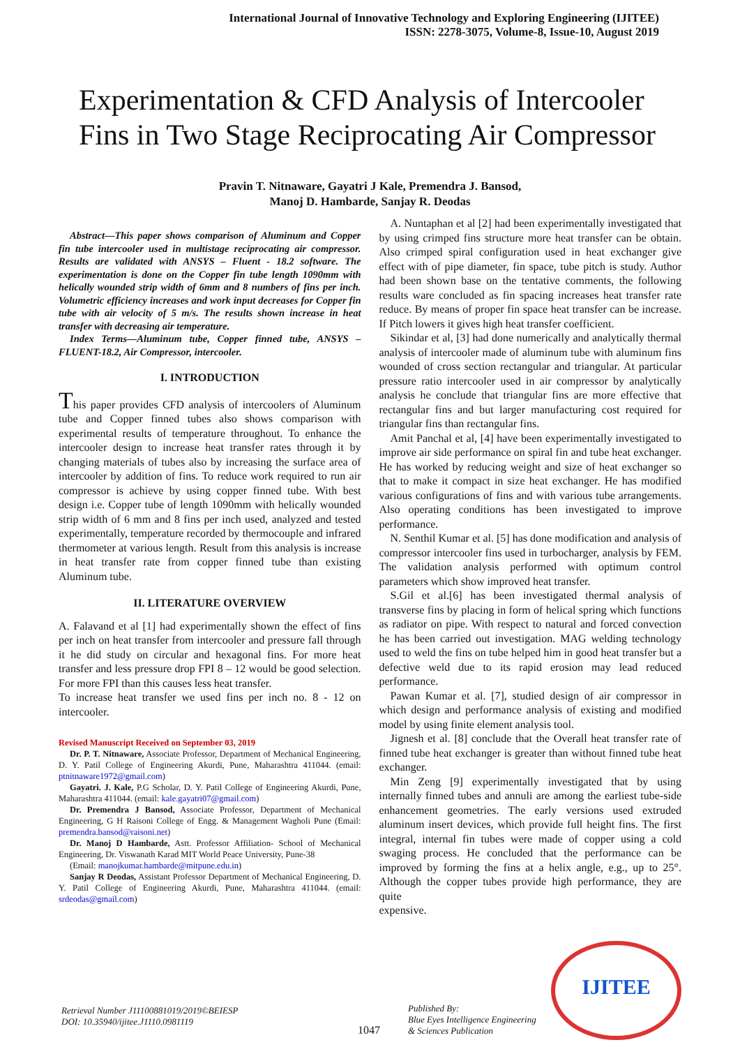International Journal of Innovative Technology and Exploring Engineering (IJITEE)
ISSN: 2278-3075, Volume-8, Issue-10, August 2019
Experimentation & CFD Analysis of Intercooler Fins in Two Stage Reciprocating Air Compressor
Pravin T. Nitnaware, Gayatri J Kale, Premendra J. Bansod,
Manoj D. Hambarde, Sanjay R. Deodas
Abstract—This paper shows comparison of Aluminum and Copper fin tube intercooler used in multistage reciprocating air compressor. Results are validated with ANSYS – Fluent - 18.2 software. The experimentation is done on the Copper fin tube length 1090mm with helically wounded strip width of 6mm and 8 numbers of fins per inch. Volumetric efficiency increases and work input decreases for Copper fin tube with air velocity of 5 m/s. The results shown increase in heat transfer with decreasing air temperature.
Index Terms—Aluminum tube, Copper finned tube, ANSYS – FLUENT-18.2, Air Compressor, intercooler.
I. INTRODUCTION
This paper provides CFD analysis of intercoolers of Aluminum tube and Copper finned tubes also shows comparison with experimental results of temperature throughout. To enhance the intercooler design to increase heat transfer rates through it by changing materials of tubes also by increasing the surface area of intercooler by addition of fins. To reduce work required to run air compressor is achieve by using copper finned tube. With best design i.e. Copper tube of length 1090mm with helically wounded strip width of 6 mm and 8 fins per inch used, analyzed and tested experimentally, temperature recorded by thermocouple and infrared thermometer at various length. Result from this analysis is increase in heat transfer rate from copper finned tube than existing Aluminum tube.
II. LITERATURE OVERVIEW
A. Falavand et al [1] had experimentally shown the effect of fins per inch on heat transfer from intercooler and pressure fall through it he did study on circular and hexagonal fins. For more heat transfer and less pressure drop FPI 8 – 12 would be good selection. For more FPI than this causes less heat transfer.
To increase heat transfer we used fins per inch no. 8 - 12 on intercooler.
Revised Manuscript Received on September 03, 2019
Dr. P. T. Nitnaware, Associate Professor, Department of Mechanical Engineering, D. Y. Patil College of Engineering Akurdi, Pune, Maharashtra 411044. (email: ptnitnaware1972@gmail.com)
Gayatri. J. Kale, P.G Scholar, D. Y. Patil College of Engineering Akurdi, Pune, Maharashtra 411044. (email: kale.gayatri07@gmail.com)
Dr. Premendra J Bansod, Associate Professor, Department of Mechanical Engineering, G H Raisoni College of Engg. & Management Wagholi Pune (Email: premendra.bansod@raisoni.net)
Dr. Manoj D Hambarde, Astt. Professor Affiliation- School of Mechanical Engineering, Dr. Viswanath Karad MIT World Peace University, Pune-38
(Email: manojkumar.hambarde@mitpune.edu.in)
Sanjay R Deodas, Assistant Professor Department of Mechanical Engineering, D. Y. Patil College of Engineering Akurdi, Pune, Maharashtra 411044. (email: srdeodas@gmail.com)
A. Nuntaphan et al [2] had been experimentally investigated that by using crimped fins structure more heat transfer can be obtain. Also crimped spiral configuration used in heat exchanger give effect with of pipe diameter, fin space, tube pitch is study. Author had been shown base on the tentative comments, the following results ware concluded as fin spacing increases heat transfer rate reduce. By means of proper fin space heat transfer can be increase. If Pitch lowers it gives high heat transfer coefficient.
Sikindar et al, [3] had done numerically and analytically thermal analysis of intercooler made of aluminum tube with aluminum fins wounded of cross section rectangular and triangular. At particular pressure ratio intercooler used in air compressor by analytically analysis he conclude that triangular fins are more effective that rectangular fins and but larger manufacturing cost required for triangular fins than rectangular fins.
Amit Panchal et al, [4] have been experimentally investigated to improve air side performance on spiral fin and tube heat exchanger. He has worked by reducing weight and size of heat exchanger so that to make it compact in size heat exchanger. He has modified various configurations of fins and with various tube arrangements. Also operating conditions has been investigated to improve performance.
N. Senthil Kumar et al. [5] has done modification and analysis of compressor intercooler fins used in turbocharger, analysis by FEM. The validation analysis performed with optimum control parameters which show improved heat transfer.
S.Gil et al.[6] has been investigated thermal analysis of transverse fins by placing in form of helical spring which functions as radiator on pipe. With respect to natural and forced convection he has been carried out investigation. MAG welding technology used to weld the fins on tube helped him in good heat transfer but a defective weld due to its rapid erosion may lead reduced performance.
Pawan Kumar et al. [7], studied design of air compressor in which design and performance analysis of existing and modified model by using finite element analysis tool.
Jignesh et al. [8] conclude that the Overall heat transfer rate of finned tube heat exchanger is greater than without finned tube heat exchanger.
Min Zeng [9] experimentally investigated that by using internally finned tubes and annuli are among the earliest tube-side enhancement geometries. The early versions used extruded aluminum insert devices, which provide full height fins. The first integral, internal fin tubes were made of copper using a cold swaging process. He concluded that the performance can be improved by forming the fins at a helix angle, e.g., up to 25°. Although the copper tubes provide high performance, they are quite
expensive.
Retrieval Number J11100881019/2019©BEIESP
DOI: 10.35940/ijitee.J1110.0981119
1047
Published By:
Blue Eyes Intelligence Engineering
& Sciences Publication
IJITEE